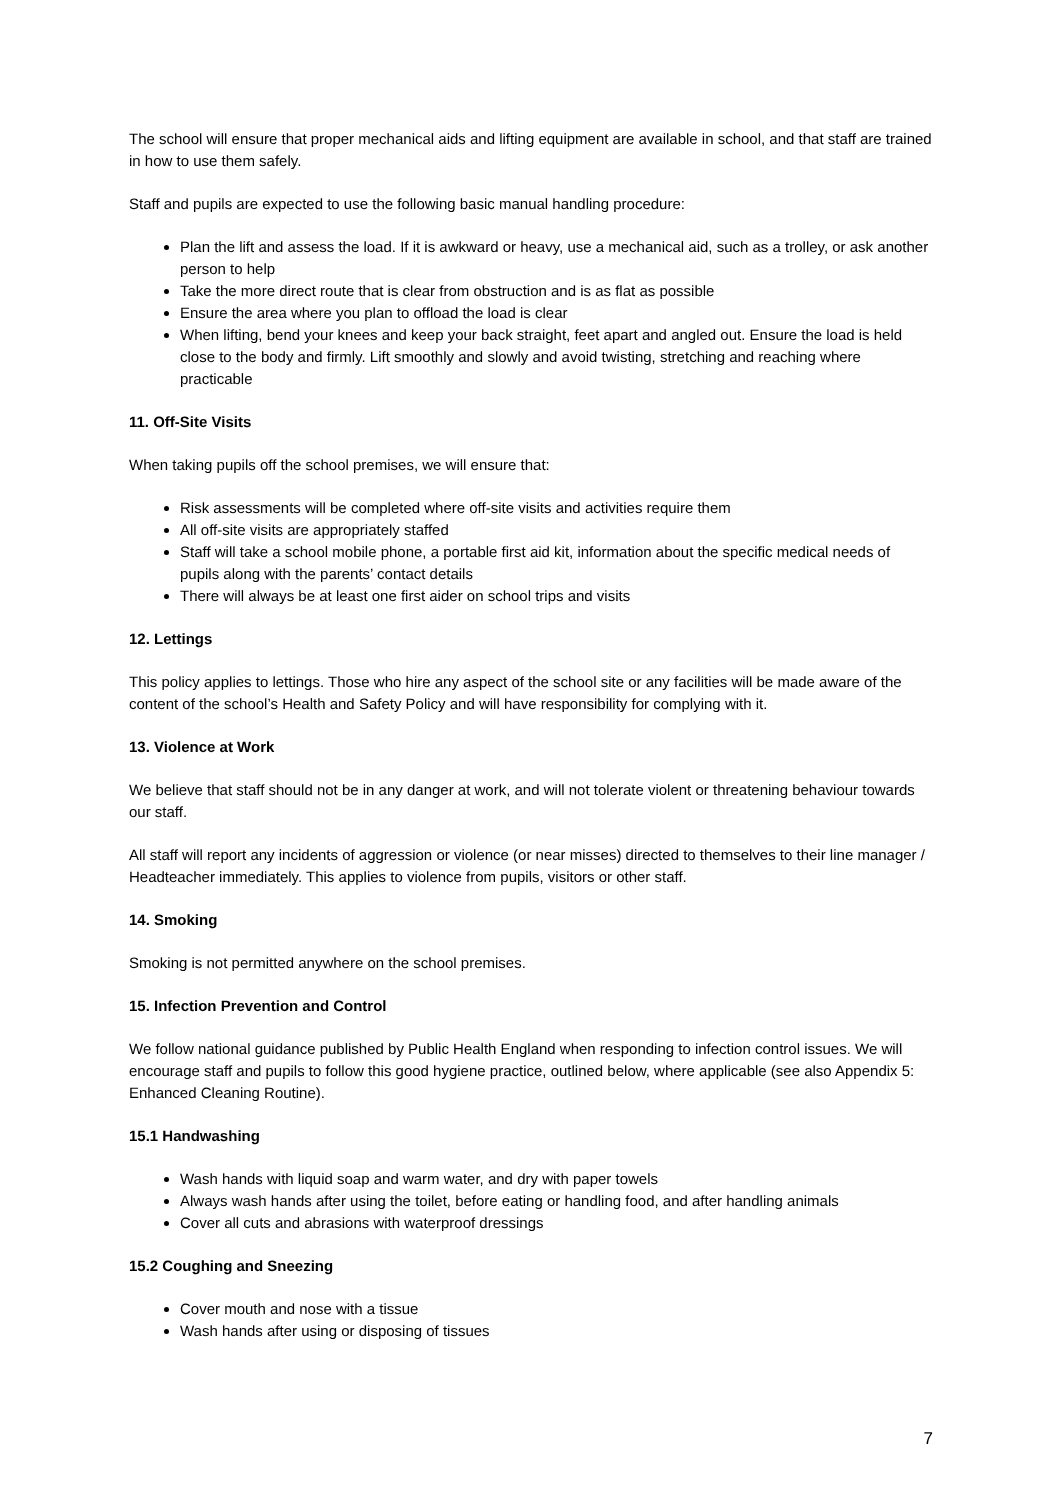The school will ensure that proper mechanical aids and lifting equipment are available in school, and that staff are trained in how to use them safely.
Staff and pupils are expected to use the following basic manual handling procedure:
Plan the lift and assess the load. If it is awkward or heavy, use a mechanical aid, such as a trolley, or ask another person to help
Take the more direct route that is clear from obstruction and is as flat as possible
Ensure the area where you plan to offload the load is clear
When lifting, bend your knees and keep your back straight, feet apart and angled out. Ensure the load is held close to the body and firmly. Lift smoothly and slowly and avoid twisting, stretching and reaching where practicable
11. Off-Site Visits
When taking pupils off the school premises, we will ensure that:
Risk assessments will be completed where off-site visits and activities require them
All off-site visits are appropriately staffed
Staff will take a school mobile phone, a portable first aid kit, information about the specific medical needs of pupils along with the parents’ contact details
There will always be at least one first aider on school trips and visits
12. Lettings
This policy applies to lettings. Those who hire any aspect of the school site or any facilities will be made aware of the content of the school’s Health and Safety Policy and will have responsibility for complying with it.
13. Violence at Work
We believe that staff should not be in any danger at work, and will not tolerate violent or threatening behaviour towards our staff.
All staff will report any incidents of aggression or violence (or near misses) directed to themselves to their line manager / Headteacher immediately. This applies to violence from pupils, visitors or other staff.
14. Smoking
Smoking is not permitted anywhere on the school premises.
15. Infection Prevention and Control
We follow national guidance published by Public Health England when responding to infection control issues. We will encourage staff and pupils to follow this good hygiene practice, outlined below, where applicable (see also Appendix 5: Enhanced Cleaning Routine).
15.1 Handwashing
Wash hands with liquid soap and warm water, and dry with paper towels
Always wash hands after using the toilet, before eating or handling food, and after handling animals
Cover all cuts and abrasions with waterproof dressings
15.2 Coughing and Sneezing
Cover mouth and nose with a tissue
Wash hands after using or disposing of tissues
7